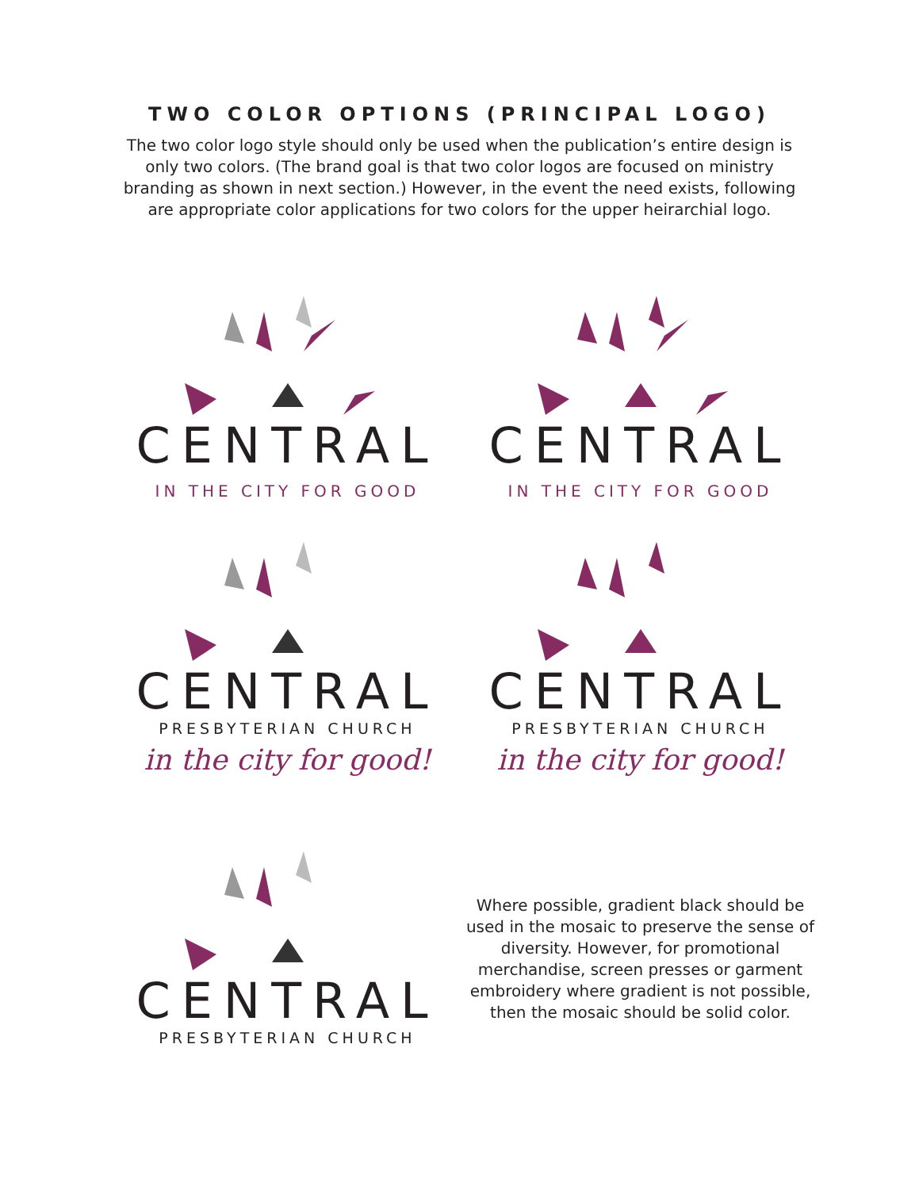TWO COLOR OPTIONS (PRINCIPAL LOGO)
The two color logo style should only be used when the publication’s entire design is only two colors. (The brand goal is that two color logos are focused on ministry branding as shown in next section.) However, in the event the need exists, following are appropriate color applications for two colors for the upper heirarchial logo.
CENTRAL
IN THE CITY FOR GOOD
CENTRAL
IN THE CITY FOR GOOD
CENTRAL
PRESBYTERIAN CHURCH
in the city for good!
CENTRAL
PRESBYTERIAN CHURCH
in the city for good!
CENTRAL
PRESBYTERIAN CHURCH
Where possible, gradient black should be used in the mosaic to preserve the sense of diversity. However, for promotional merchandise, screen presses or garment embroidery where gradient is not possible, then the mosaic should be solid color.